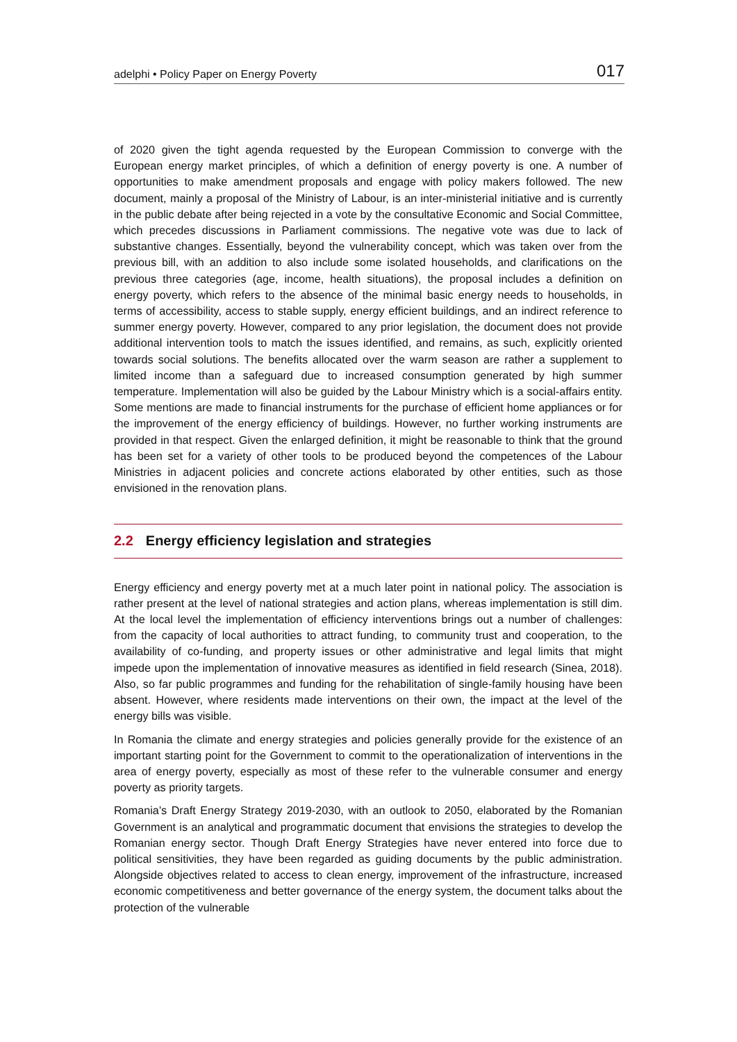adelphi • Policy Paper on Energy Poverty
017
of 2020 given the tight agenda requested by the European Commission to converge with the European energy market principles, of which a definition of energy poverty is one. A number of opportunities to make amendment proposals and engage with policy makers followed. The new document, mainly a proposal of the Ministry of Labour, is an inter-ministerial initiative and is currently in the public debate after being rejected in a vote by the consultative Economic and Social Committee, which precedes discussions in Parliament commissions. The negative vote was due to lack of substantive changes. Essentially, beyond the vulnerability concept, which was taken over from the previous bill, with an addition to also include some isolated households, and clarifications on the previous three categories (age, income, health situations), the proposal includes a definition on energy poverty, which refers to the absence of the minimal basic energy needs to households, in terms of accessibility, access to stable supply, energy efficient buildings, and an indirect reference to summer energy poverty. However, compared to any prior legislation, the document does not provide additional intervention tools to match the issues identified, and remains, as such, explicitly oriented towards social solutions. The benefits allocated over the warm season are rather a supplement to limited income than a safeguard due to increased consumption generated by high summer temperature. Implementation will also be guided by the Labour Ministry which is a social-affairs entity. Some mentions are made to financial instruments for the purchase of efficient home appliances or for the improvement of the energy efficiency of buildings. However, no further working instruments are provided in that respect. Given the enlarged definition, it might be reasonable to think that the ground has been set for a variety of other tools to be produced beyond the competences of the Labour Ministries in adjacent policies and concrete actions elaborated by other entities, such as those envisioned in the renovation plans.
2.2 Energy efficiency legislation and strategies
Energy efficiency and energy poverty met at a much later point in national policy. The association is rather present at the level of national strategies and action plans, whereas implementation is still dim. At the local level the implementation of efficiency interventions brings out a number of challenges: from the capacity of local authorities to attract funding, to community trust and cooperation, to the availability of co-funding, and property issues or other administrative and legal limits that might impede upon the implementation of innovative measures as identified in field research (Sinea, 2018). Also, so far public programmes and funding for the rehabilitation of single-family housing have been absent. However, where residents made interventions on their own, the impact at the level of the energy bills was visible.
In Romania the climate and energy strategies and policies generally provide for the existence of an important starting point for the Government to commit to the operationalization of interventions in the area of energy poverty, especially as most of these refer to the vulnerable consumer and energy poverty as priority targets.
Romania’s Draft Energy Strategy 2019-2030, with an outlook to 2050, elaborated by the Romanian Government is an analytical and programmatic document that envisions the strategies to develop the Romanian energy sector. Though Draft Energy Strategies have never entered into force due to political sensitivities, they have been regarded as guiding documents by the public administration. Alongside objectives related to access to clean energy, improvement of the infrastructure, increased economic competitiveness and better governance of the energy system, the document talks about the protection of the vulnerable